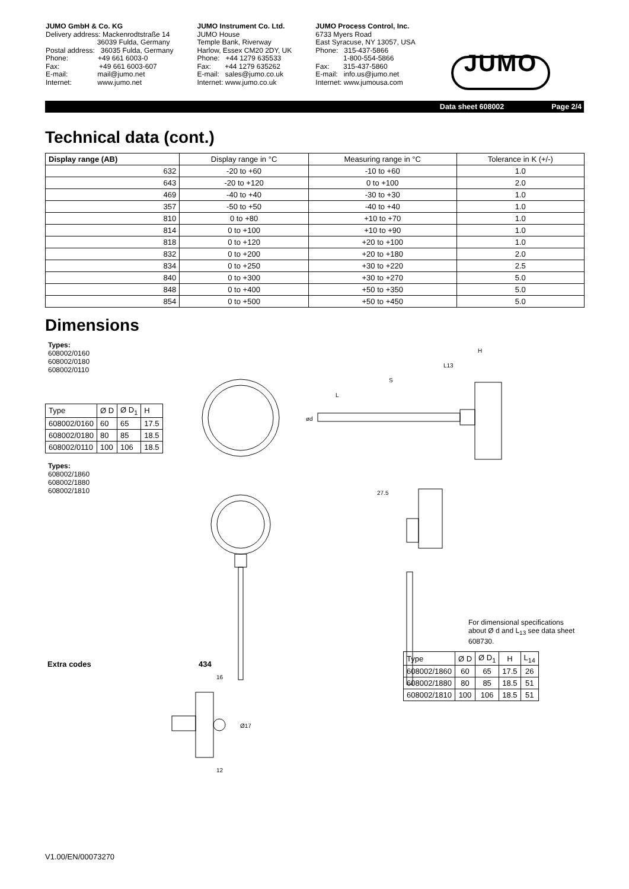JUMO GmbH & Co. KG Delivery address: Mackenrodtstraße 14 36039 Fulda, Germany Postal address: 36035 Fulda, Germany Phone: +49 661 6003-0 Fax: +49 661 6003-607 E-mail: mail@jumo.net Internet: www.jumo.net
JUMO Instrument Co. Ltd. JUMO House Temple Bank, Riverway Harlow, Essex CM20 2DY, UK Phone: +44 1279 635533 Fax: +44 1279 635262 E-mail: sales@jumo.co.uk Internet: www.jumo.co.uk
JUMO Process Control, Inc. 6733 Myers Road East Syracuse, NY 13057, USA Phone: 315-437-5866 1-800-554-5866 Fax: 315-437-5860 E-mail: info.us@jumo.net Internet: www.jumousa.com
JUMO
Data sheet 608002 Page 2/4
Technical data (cont.)
| Display range (AB) | Display range in °C | Measuring range in °C | Tolerance in K (+/-) |
| --- | --- | --- | --- |
| 632 | -20 to +60 | -10 to +60 | 1.0 |
| 643 | -20 to +120 | 0 to +100 | 2.0 |
| 469 | -40 to +40 | -30 to +30 | 1.0 |
| 357 | -50 to +50 | -40 to +40 | 1.0 |
| 810 | 0 to +80 | +10 to +70 | 1.0 |
| 814 | 0 to +100 | +10 to +90 | 1.0 |
| 818 | 0 to +120 | +20 to +100 | 1.0 |
| 832 | 0 to +200 | +20 to +180 | 2.0 |
| 834 | 0 to +250 | +30 to +220 | 2.5 |
| 840 | 0 to +300 | +30 to +270 | 5.0 |
| 848 | 0 to +400 | +50 to +350 | 5.0 |
| 854 | 0 to +500 | +50 to +450 | 5.0 |
Dimensions
Types:
608002/0160
608002/0180
608002/0110
| Type | Ø D | Ø D<sub>1</sub> | H |
| 608002/0160 | 60 | 65 | 17.5 |
| 608002/0180 | 80 | 85 | 18.5 |
| 608002/0110 | 100 | 106 | 18.5 |
Types:
608002/1860
608002/1880
608002/1810
S
L
L13
H
ød
27.5
Extra codes 434
16
Ø17
12
For dimensional specifica­tions about Ø d and L<sub>13</sub> see data sheet 608730.
| Type | Ø D | Ø D<sub>1</sub> | H | L<sub>14</sub> |
| 608002/1860 | 60 | 65 | 17.5 | 26 |
| 608002/1880 | 80 | 85 | 18.5 | 51 |
| 608002/1810 | 100 | 106 | 18.5 | 51 |
V1.00/EN/00073270